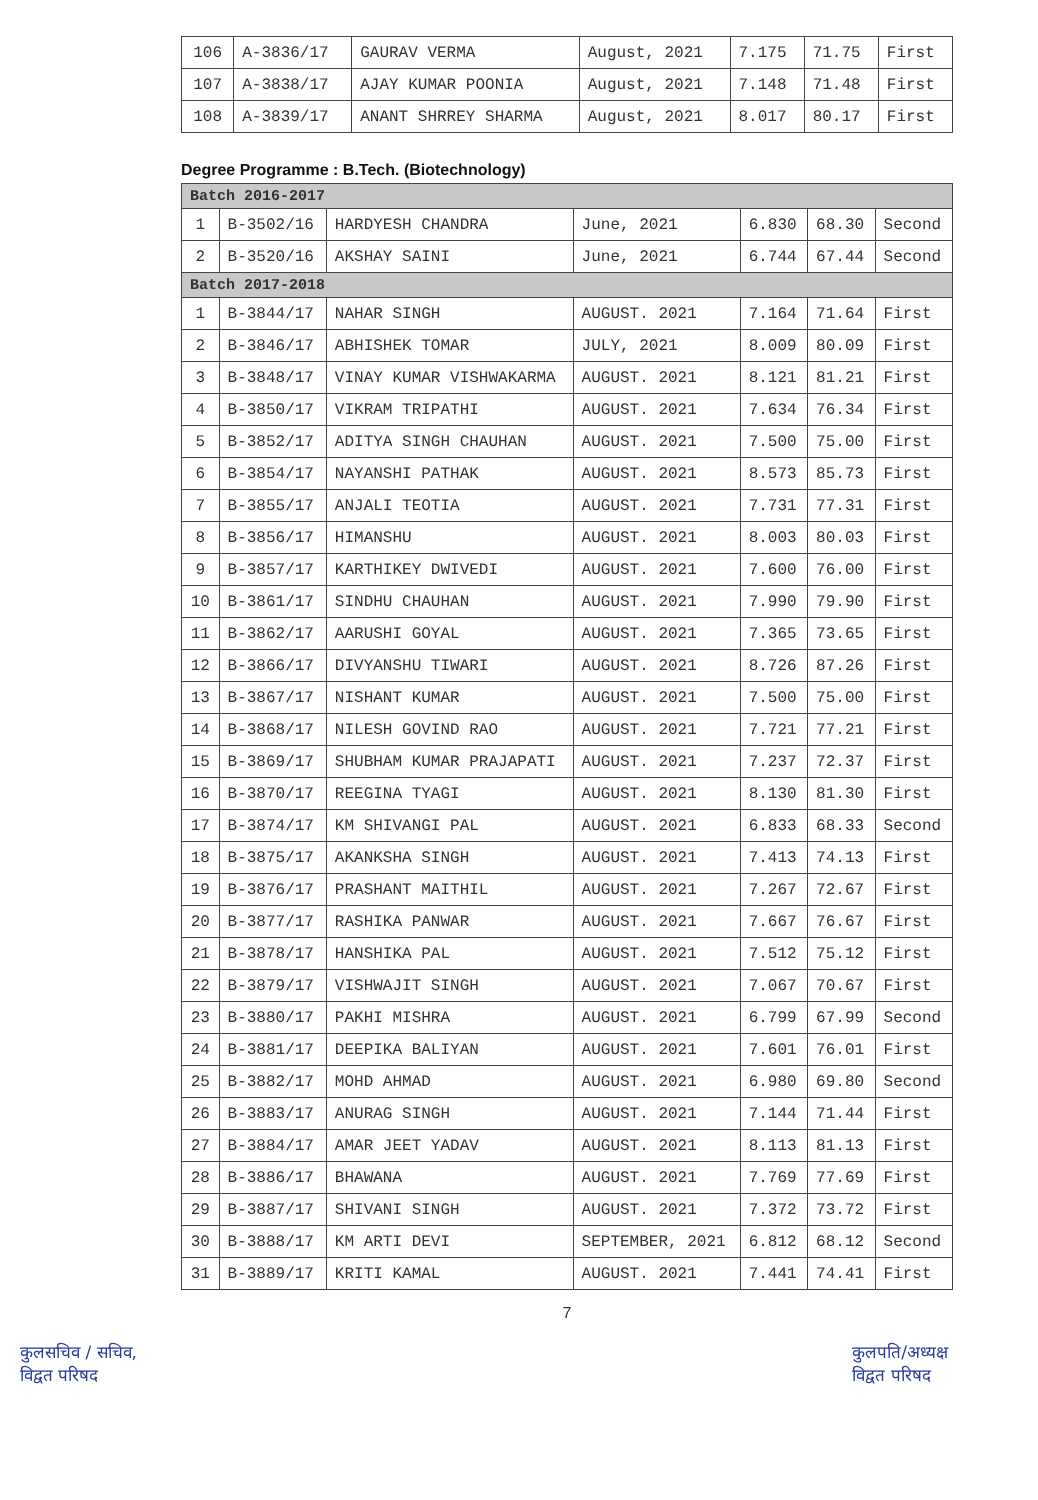| 106 | A-3836/17 | GAURAV VERMA | August, 2021 | 7.175 | 71.75 | First |
| 107 | A-3838/17 | AJAY KUMAR POONIA | August, 2021 | 7.148 | 71.48 | First |
| 108 | A-3839/17 | ANANT SHRREY SHARMA | August, 2021 | 8.017 | 80.17 | First |
Degree Programme : B.Tech. (Biotechnology)
| Batch 2016-2017 | | | | | | |
| 1 | B-3502/16 | HARDYESH CHANDRA | June, 2021 | 6.830 | 68.30 | Second |
| 2 | B-3520/16 | AKSHAY SAINI | June, 2021 | 6.744 | 67.44 | Second |
| Batch 2017-2018 | | | | | | |
| 1 | B-3844/17 | NAHAR SINGH | AUGUST. 2021 | 7.164 | 71.64 | First |
| 2 | B-3846/17 | ABHISHEK TOMAR | JULY, 2021 | 8.009 | 80.09 | First |
| 3 | B-3848/17 | VINAY KUMAR VISHWAKARMA | AUGUST. 2021 | 8.121 | 81.21 | First |
| 4 | B-3850/17 | VIKRAM TRIPATHI | AUGUST. 2021 | 7.634 | 76.34 | First |
| 5 | B-3852/17 | ADITYA SINGH CHAUHAN | AUGUST. 2021 | 7.500 | 75.00 | First |
| 6 | B-3854/17 | NAYANSHI PATHAK | AUGUST. 2021 | 8.573 | 85.73 | First |
| 7 | B-3855/17 | ANJALI TEOTIA | AUGUST. 2021 | 7.731 | 77.31 | First |
| 8 | B-3856/17 | HIMANSHU | AUGUST. 2021 | 8.003 | 80.03 | First |
| 9 | B-3857/17 | KARTHIKEY DWIVEDI | AUGUST. 2021 | 7.600 | 76.00 | First |
| 10 | B-3861/17 | SINDHU CHAUHAN | AUGUST. 2021 | 7.990 | 79.90 | First |
| 11 | B-3862/17 | AARUSHI GOYAL | AUGUST. 2021 | 7.365 | 73.65 | First |
| 12 | B-3866/17 | DIVYANSHU TIWARI | AUGUST. 2021 | 8.726 | 87.26 | First |
| 13 | B-3867/17 | NISHANT KUMAR | AUGUST. 2021 | 7.500 | 75.00 | First |
| 14 | B-3868/17 | NILESH GOVIND RAO | AUGUST. 2021 | 7.721 | 77.21 | First |
| 15 | B-3869/17 | SHUBHAM KUMAR PRAJAPATI | AUGUST. 2021 | 7.237 | 72.37 | First |
| 16 | B-3870/17 | REEGINA TYAGI | AUGUST. 2021 | 8.130 | 81.30 | First |
| 17 | B-3874/17 | KM SHIVANGI PAL | AUGUST. 2021 | 6.833 | 68.33 | Second |
| 18 | B-3875/17 | AKANKSHA SINGH | AUGUST. 2021 | 7.413 | 74.13 | First |
| 19 | B-3876/17 | PRASHANT MAITHIL | AUGUST. 2021 | 7.267 | 72.67 | First |
| 20 | B-3877/17 | RASHIKA PANWAR | AUGUST. 2021 | 7.667 | 76.67 | First |
| 21 | B-3878/17 | HANSHIKA PAL | AUGUST. 2021 | 7.512 | 75.12 | First |
| 22 | B-3879/17 | VISHWAJIT SINGH | AUGUST. 2021 | 7.067 | 70.67 | First |
| 23 | B-3880/17 | PAKHI MISHRA | AUGUST. 2021 | 6.799 | 67.99 | Second |
| 24 | B-3881/17 | DEEPIKA BALIYAN | AUGUST. 2021 | 7.601 | 76.01 | First |
| 25 | B-3882/17 | MOHD AHMAD | AUGUST. 2021 | 6.980 | 69.80 | Second |
| 26 | B-3883/17 | ANURAG SINGH | AUGUST. 2021 | 7.144 | 71.44 | First |
| 27 | B-3884/17 | AMAR JEET YADAV | AUGUST. 2021 | 8.113 | 81.13 | First |
| 28 | B-3886/17 | BHAWANA | AUGUST. 2021 | 7.769 | 77.69 | First |
| 29 | B-3887/17 | SHIVANI SINGH | AUGUST. 2021 | 7.372 | 73.72 | First |
| 30 | B-3888/17 | KM ARTI DEVI | SEPTEMBER, 2021 | 6.812 | 68.12 | Second |
| 31 | B-3889/17 | KRITI KAMAL | AUGUST. 2021 | 7.441 | 74.41 | First |
7
कुलसचिव / सचिव,
विद्वत परिषद
कुलपति/अध्यक्ष
विद्वत परिषद